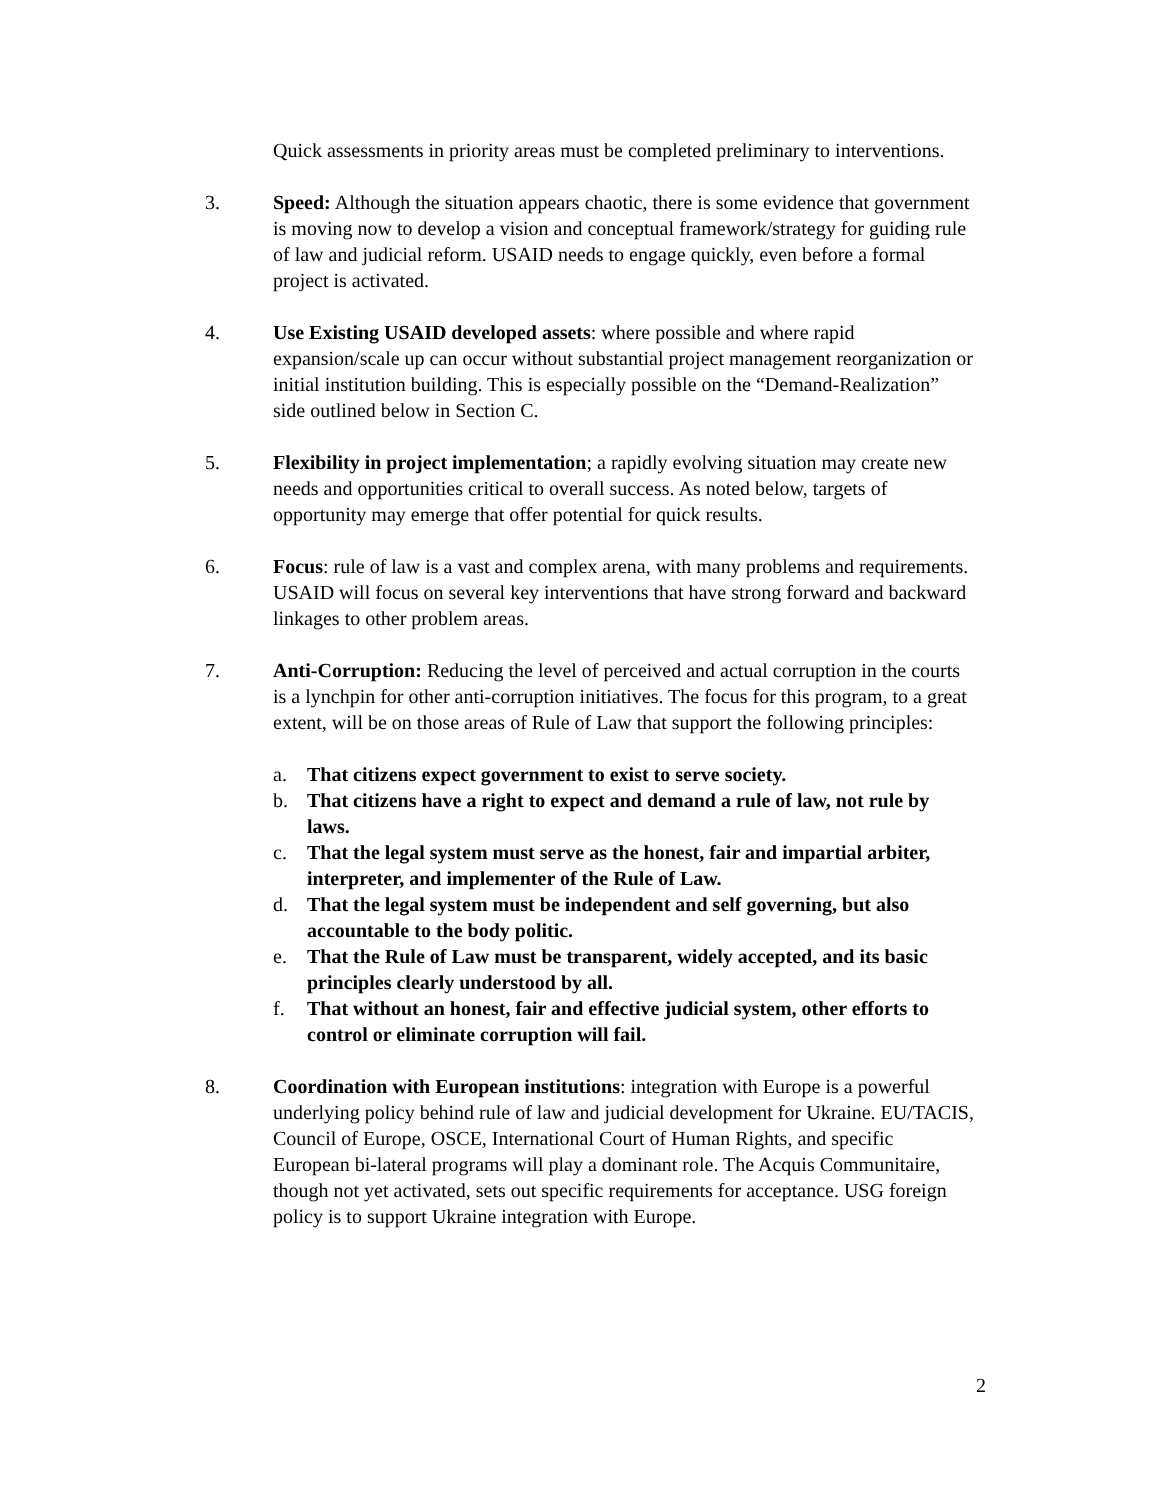Quick assessments in priority areas must be completed preliminary to interventions.
3. Speed: Although the situation appears chaotic, there is some evidence that government is moving now to develop a vision and conceptual framework/strategy for guiding rule of law and judicial reform. USAID needs to engage quickly, even before a formal project is activated.
4. Use Existing USAID developed assets: where possible and where rapid expansion/scale up can occur without substantial project management reorganization or initial institution building. This is especially possible on the “Demand-Realization” side outlined below in Section C.
5. Flexibility in project implementation; a rapidly evolving situation may create new needs and opportunities critical to overall success. As noted below, targets of opportunity may emerge that offer potential for quick results.
6. Focus: rule of law is a vast and complex arena, with many problems and requirements. USAID will focus on several key interventions that have strong forward and backward linkages to other problem areas.
7. Anti-Corruption: Reducing the level of perceived and actual corruption in the courts is a lynchpin for other anti-corruption initiatives. The focus for this program, to a great extent, will be on those areas of Rule of Law that support the following principles:
a. That citizens expect government to exist to serve society.
b. That citizens have a right to expect and demand a rule of law, not rule by laws.
c. That the legal system must serve as the honest, fair and impartial arbiter, interpreter, and implementer of the Rule of Law.
d. That the legal system must be independent and self governing, but also accountable to the body politic.
e. That the Rule of Law must be transparent, widely accepted, and its basic principles clearly understood by all.
f. That without an honest, fair and effective judicial system, other efforts to control or eliminate corruption will fail.
8. Coordination with European institutions: integration with Europe is a powerful underlying policy behind rule of law and judicial development for Ukraine. EU/TACIS, Council of Europe, OSCE, International Court of Human Rights, and specific European bi-lateral programs will play a dominant role. The Acquis Communitaire, though not yet activated, sets out specific requirements for acceptance. USG foreign policy is to support Ukraine integration with Europe.
2